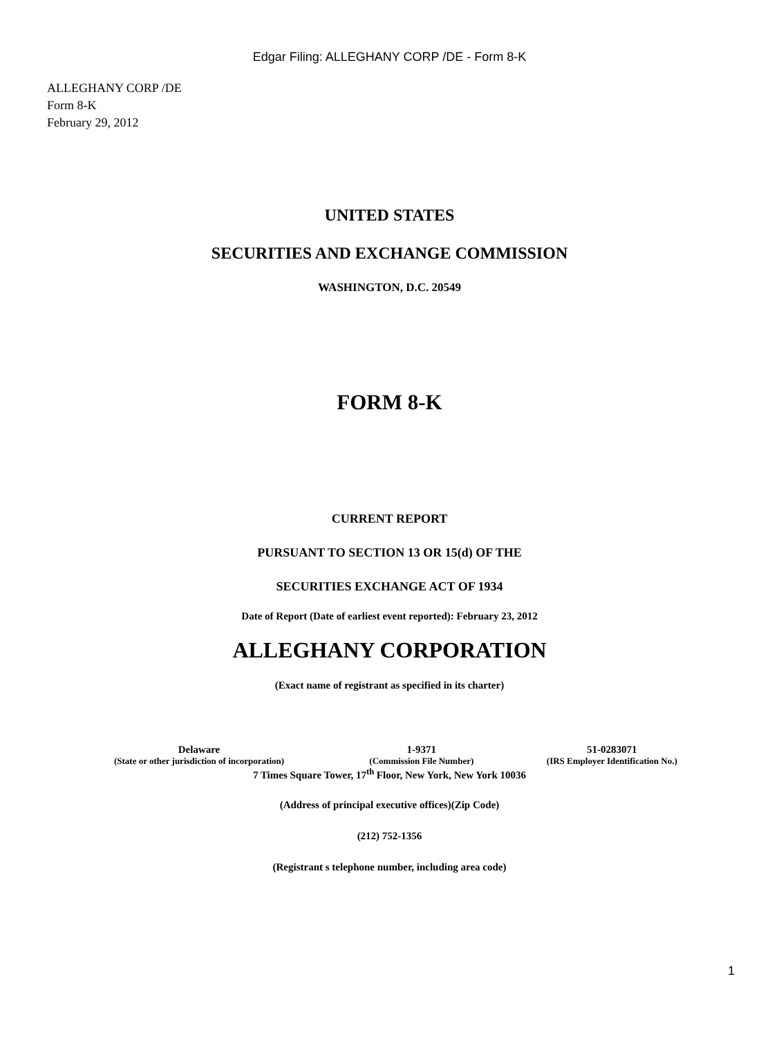Edgar Filing: ALLEGHANY CORP /DE - Form 8-K
ALLEGHANY CORP /DE
Form 8-K
February 29, 2012
UNITED STATES
SECURITIES AND EXCHANGE COMMISSION
WASHINGTON, D.C. 20549
FORM 8-K
CURRENT REPORT
PURSUANT TO SECTION 13 OR 15(d) OF THE
SECURITIES EXCHANGE ACT OF 1934
Date of Report (Date of earliest event reported): February 23, 2012
ALLEGHANY CORPORATION
(Exact name of registrant as specified in its charter)
| Delaware | 1-9371 | 51-0283071 |
| (State or other jurisdiction of incorporation) | (Commission File Number) | (IRS Employer Identification No.) |
7 Times Square Tower, 17<sup>th</sup> Floor, New York, New York 10036
(Address of principal executive offices)(Zip Code)
(212) 752-1356
(Registrant s telephone number, including area code)
1